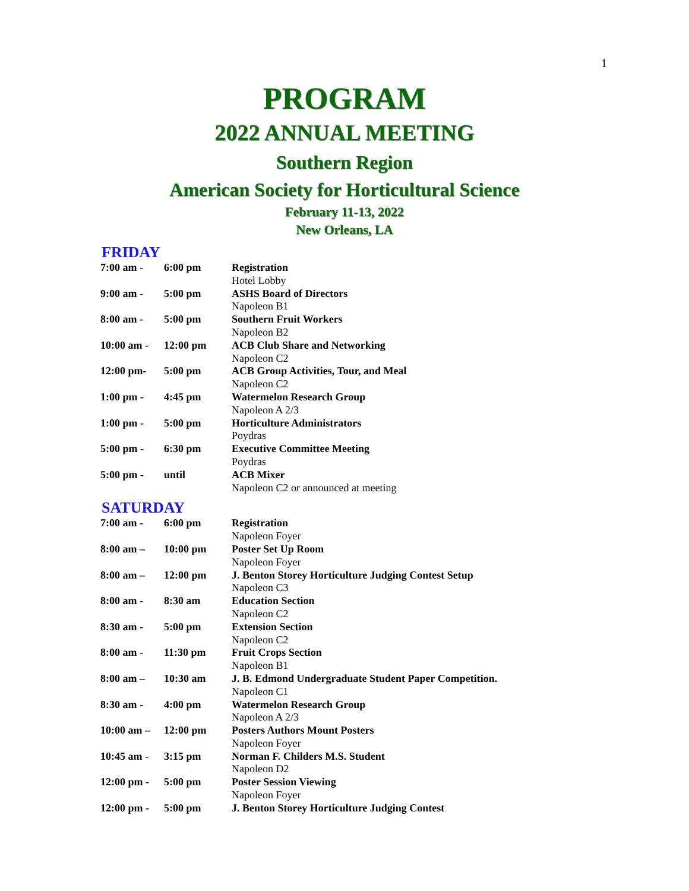1
PROGRAM
2022 ANNUAL MEETING
Southern Region
American Society for Horticultural Science
February 11-13, 2022
New Orleans, LA
FRIDAY
| 7:00 am - | 6:00 pm | Registration Hotel Lobby |
| 9:00 am - | 5:00 pm | ASHS Board of Directors Napoleon B1 |
| 8:00 am - | 5:00 pm | Southern Fruit Workers Napoleon B2 |
| 10:00 am - | 12:00 pm | ACB Club Share and Networking Napoleon C2 |
| 12:00 pm- | 5:00 pm | ACB Group Activities, Tour, and Meal Napoleon C2 |
| 1:00 pm - | 4:45 pm | Watermelon Research Group Napoleon A 2/3 |
| 1:00 pm - | 5:00 pm | Horticulture Administrators Poydras |
| 5:00 pm - | 6:30 pm | Executive Committee Meeting Poydras |
| 5:00 pm - | until | ACB Mixer Napoleon C2 or announced at meeting |
SATURDAY
| 7:00 am - | 6:00 pm | Registration Napoleon Foyer |
| 8:00 am – | 10:00 pm | Poster Set Up Room Napoleon Foyer |
| 8:00 am – | 12:00 pm | J. Benton Storey Horticulture Judging Contest Setup Napoleon C3 |
| 8:00 am - | 8:30 am | Education Section Napoleon C2 |
| 8:30 am - | 5:00 pm | Extension Section Napoleon C2 |
| 8:00 am - | 11:30 pm | Fruit Crops Section Napoleon B1 |
| 8:00 am – | 10:30 am | J. B. Edmond Undergraduate Student Paper Competition. Napoleon C1 |
| 8:30 am - | 4:00 pm | Watermelon Research Group Napoleon A 2/3 |
| 10:00 am – | 12:00 pm | Posters Authors Mount Posters Napoleon Foyer |
| 10:45 am - | 3:15 pm | Norman F. Childers M.S. Student Napoleon D2 |
| 12:00 pm - | 5:00 pm | Poster Session Viewing Napoleon Foyer |
| 12:00 pm - | 5:00 pm | J. Benton Storey Horticulture Judging Contest |